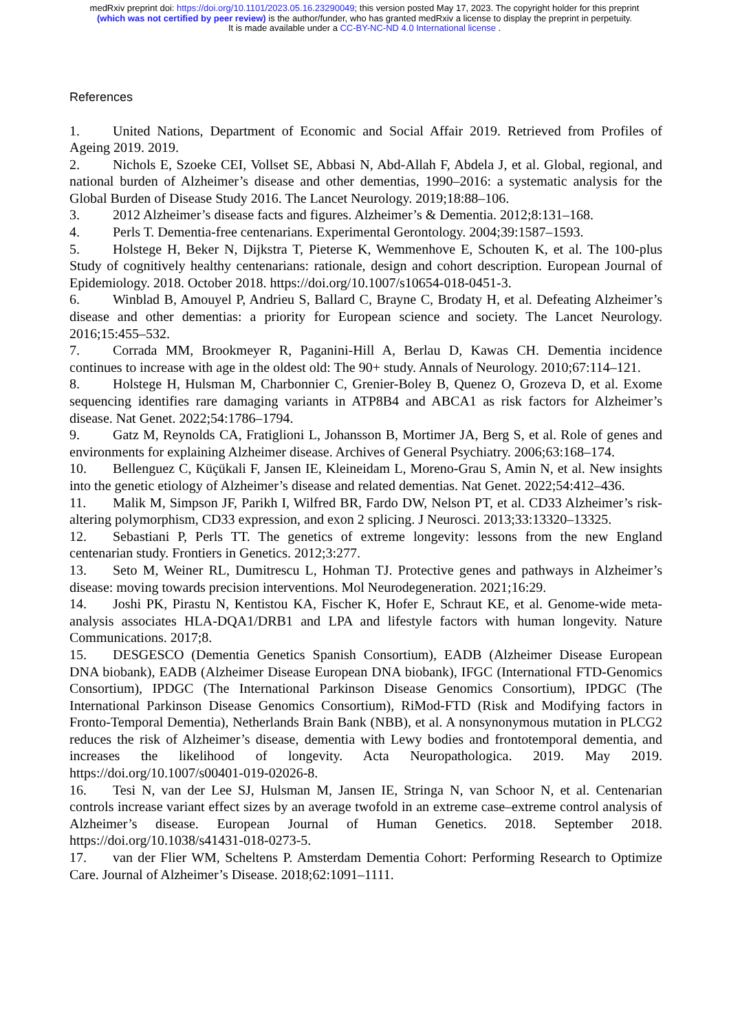medRxiv preprint doi: https://doi.org/10.1101/2023.05.16.23290049; this version posted May 17, 2023. The copyright holder for this preprint
(which was not certified by peer review) is the author/funder, who has granted medRxiv a license to display the preprint in perpetuity.
It is made available under a CC-BY-NC-ND 4.0 International license .
References
1. United Nations, Department of Economic and Social Affair 2019. Retrieved from Profiles of Ageing 2019. 2019.
2. Nichols E, Szoeke CEI, Vollset SE, Abbasi N, Abd-Allah F, Abdela J, et al. Global, regional, and national burden of Alzheimer’s disease and other dementias, 1990–2016: a systematic analysis for the Global Burden of Disease Study 2016. The Lancet Neurology. 2019;18:88–106.
3. 2012 Alzheimer’s disease facts and figures. Alzheimer’s & Dementia. 2012;8:131–168.
4. Perls T. Dementia-free centenarians. Experimental Gerontology. 2004;39:1587–1593.
5. Holstege H, Beker N, Dijkstra T, Pieterse K, Wemmenhove E, Schouten K, et al. The 100-plus Study of cognitively healthy centenarians: rationale, design and cohort description. European Journal of Epidemiology. 2018. October 2018. https://doi.org/10.1007/s10654-018-0451-3.
6. Winblad B, Amouyel P, Andrieu S, Ballard C, Brayne C, Brodaty H, et al. Defeating Alzheimer’s disease and other dementias: a priority for European science and society. The Lancet Neurology. 2016;15:455–532.
7. Corrada MM, Brookmeyer R, Paganini-Hill A, Berlau D, Kawas CH. Dementia incidence continues to increase with age in the oldest old: The 90+ study. Annals of Neurology. 2010;67:114–121.
8. Holstege H, Hulsman M, Charbonnier C, Grenier-Boley B, Quenez O, Grozeva D, et al. Exome sequencing identifies rare damaging variants in ATP8B4 and ABCA1 as risk factors for Alzheimer’s disease. Nat Genet. 2022;54:1786–1794.
9. Gatz M, Reynolds CA, Fratiglioni L, Johansson B, Mortimer JA, Berg S, et al. Role of genes and environments for explaining Alzheimer disease. Archives of General Psychiatry. 2006;63:168–174.
10. Bellenguez C, Küçükali F, Jansen IE, Kleineidam L, Moreno-Grau S, Amin N, et al. New insights into the genetic etiology of Alzheimer’s disease and related dementias. Nat Genet. 2022;54:412–436.
11. Malik M, Simpson JF, Parikh I, Wilfred BR, Fardo DW, Nelson PT, et al. CD33 Alzheimer’s risk-altering polymorphism, CD33 expression, and exon 2 splicing. J Neurosci. 2013;33:13320–13325.
12. Sebastiani P, Perls TT. The genetics of extreme longevity: lessons from the new England centenarian study. Frontiers in Genetics. 2012;3:277.
13. Seto M, Weiner RL, Dumitrescu L, Hohman TJ. Protective genes and pathways in Alzheimer’s disease: moving towards precision interventions. Mol Neurodegeneration. 2021;16:29.
14. Joshi PK, Pirastu N, Kentistou KA, Fischer K, Hofer E, Schraut KE, et al. Genome-wide meta-analysis associates HLA-DQA1/DRB1 and LPA and lifestyle factors with human longevity. Nature Communications. 2017;8.
15. DESGESCO (Dementia Genetics Spanish Consortium), EADB (Alzheimer Disease European DNA biobank), EADB (Alzheimer Disease European DNA biobank), IFGC (International FTD-Genomics Consortium), IPDGC (The International Parkinson Disease Genomics Consortium), IPDGC (The International Parkinson Disease Genomics Consortium), RiMod-FTD (Risk and Modifying factors in Fronto-Temporal Dementia), Netherlands Brain Bank (NBB), et al. A nonsynonymous mutation in PLCG2 reduces the risk of Alzheimer’s disease, dementia with Lewy bodies and frontotemporal dementia, and increases the likelihood of longevity. Acta Neuropathologica. 2019. May 2019. https://doi.org/10.1007/s00401-019-02026-8.
16. Tesi N, van der Lee SJ, Hulsman M, Jansen IE, Stringa N, van Schoor N, et al. Centenarian controls increase variant effect sizes by an average twofold in an extreme case–extreme control analysis of Alzheimer’s disease. European Journal of Human Genetics. 2018. September 2018. https://doi.org/10.1038/s41431-018-0273-5.
17. van der Flier WM, Scheltens P. Amsterdam Dementia Cohort: Performing Research to Optimize Care. Journal of Alzheimer’s Disease. 2018;62:1091–1111.